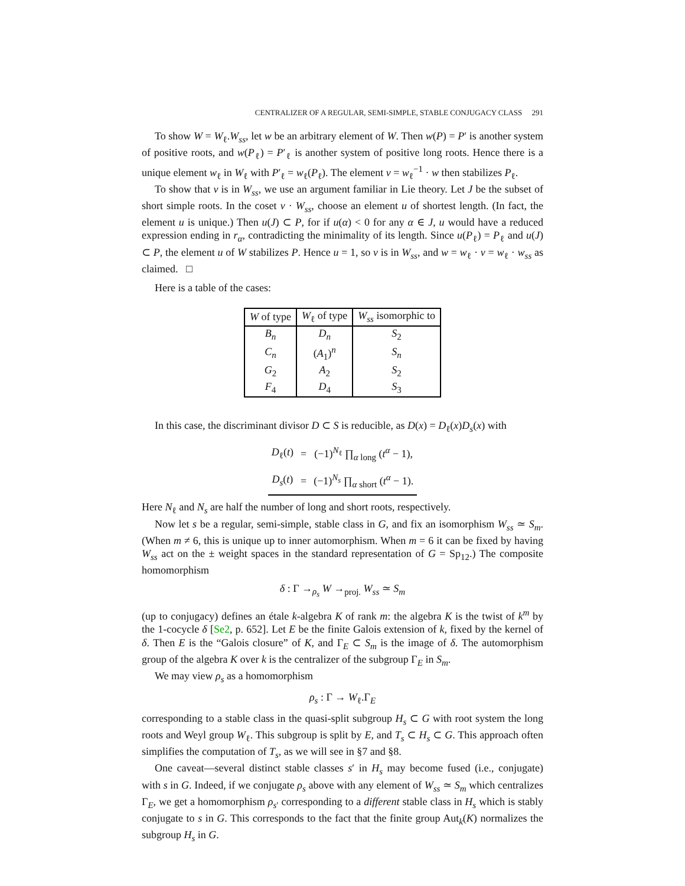CENTRALIZER OF A REGULAR, SEMI-SIMPLE, STABLE CONJUGACY CLASS 291
To show W = W<sub>ℓ</sub>.W<sub>ss</sub>, let w be an arbitrary element of W. Then w(P) = P′ is another system of positive roots, and w(P<sub>ℓ</sub>) = P′<sub>ℓ</sub> is another system of positive long roots. Hence there is a unique element w<sub>ℓ</sub> in W<sub>ℓ</sub> with P′<sub>ℓ</sub> = w<sub>ℓ</sub>(P<sub>ℓ</sub>). The element v = w<sub>ℓ</sub><sup>−1</sup> · w then stabilizes P<sub>ℓ</sub>.
To show that v is in W<sub>ss</sub>, we use an argument familiar in Lie theory. Let J be the subset of short simple roots. In the coset v · W<sub>ss</sub>, choose an element u of shortest length. (In fact, the element u is unique.) Then u(J) ⊂ P, for if u(α) < 0 for any α ∈ J, u would have a reduced expression ending in r<sub>α</sub>, contradicting the minimality of its length. Since u(P<sub>ℓ</sub>) = P<sub>ℓ</sub> and u(J) ⊂ P, the element u of W stabilizes P. Hence u = 1, so v is in W<sub>ss</sub>, and w = w<sub>ℓ</sub> · v = w<sub>ℓ</sub> · w<sub>ss</sub> as claimed. □
Here is a table of the cases:
| W of type | W<sub>ℓ</sub> of type | W<sub>ss</sub> isomorphic to |
| --- | --- | --- |
| B<sub>n</sub> | D<sub>n</sub> | S<sub>2</sub> |
| C<sub>n</sub> | ( A<sub>1</sub>)<sup>n</sup> | S<sub>n</sub> |
| G<sub>2</sub> | A<sub>2</sub> | S<sub>2</sub> |
| F<sub>4</sub> | D<sub>4</sub> | S<sub>3</sub> |
In this case, the discriminant divisor D ⊂ S is reducible, as D(x) = D<sub>ℓ</sub>(x)D<sub>s</sub>(x) with
| D<sub>ℓ</sub>( t ) | = | (−1)<sup>N<sub>ℓ</sub></sup> ∏<sub>α long</sub> ( t<sup>α</sup> − 1), |
| D<sub>s</sub>( t ) | = | (−1)<sup>N<sub>s</sub></sup> ∏<sub>α short</sub> ( t<sup>α</sup> − 1). |
Here N<sub>ℓ</sub> and N<sub>s</sub> are half the number of long and short roots, respectively.
Now let s be a regular, semi-simple, stable class in G, and fix an isomorphism W<sub>ss</sub> ≃ S<sub>m</sub>. (When m ≠ 6, this is unique up to inner automorphism. When m = 6 it can be fixed by having W<sub>ss</sub> act on the ± weight spaces in the standard representation of G = Sp<sub>12</sub>.) The composite homomorphism
δ : Γ →<sub>ρ<sub>s</sub></sub> W →<sub>proj.</sub> W<sub>ss</sub> ≃ S<sub>m</sub>
(up to conjugacy) defines an étale k-algebra K of rank m: the algebra K is the twist of k<sup>m</sup> by the 1-cocycle δ [Se2, p. 652]. Let E be the finite Galois extension of k, fixed by the kernel of δ. Then E is the “Galois closure” of K, and Γ<sub>E</sub> ⊂ S<sub>m</sub> is the image of δ. The automorphism group of the algebra K over k is the centralizer of the subgroup Γ<sub>E</sub> in S<sub>m</sub>.
We may view ρ<sub>s</sub> as a homomorphism
ρ<sub>s</sub> : Γ → W<sub>ℓ</sub>.Γ<sub>E</sub>
corresponding to a stable class in the quasi-split subgroup H<sub>s</sub> ⊂ G with root system the long roots and Weyl group W<sub>ℓ</sub>. This subgroup is split by E, and T<sub>s</sub> ⊂ H<sub>s</sub> ⊂ G. This approach often simplifies the computation of T<sub>s</sub>, as we will see in §7 and §8.
One caveat—several distinct stable classes s′ in H<sub>s</sub> may become fused (i.e., conjugate) with s in G. Indeed, if we conjugate ρ<sub>s</sub> above with any element of W<sub>ss</sub> ≃ S<sub>m</sub> which centralizes Γ<sub>E</sub>, we get a homomorphism ρ<sub>s′</sub> corresponding to a different stable class in H<sub>s</sub> which is stably conjugate to s in G. This corresponds to the fact that the finite group Aut<sub>k</sub>(K) normalizes the subgroup H<sub>s</sub> in G.